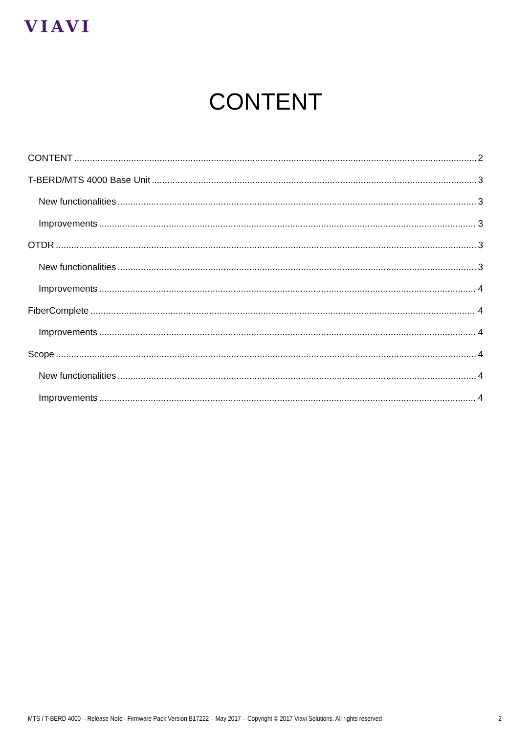VIAVI
CONTENT
CONTENT 2
T-BERD/MTS 4000 Base Unit 3
New functionalities 3
Improvements 3
OTDR 3
New functionalities 3
Improvements 4
FiberComplete 4
Improvements 4
Scope 4
New functionalities 4
Improvements 4
MTS / T-BERD 4000 – Release Note– Firmware Pack Version B17222 – May 2017 – Copyright © 2017 Viavi Solutions. All rights reserved 2